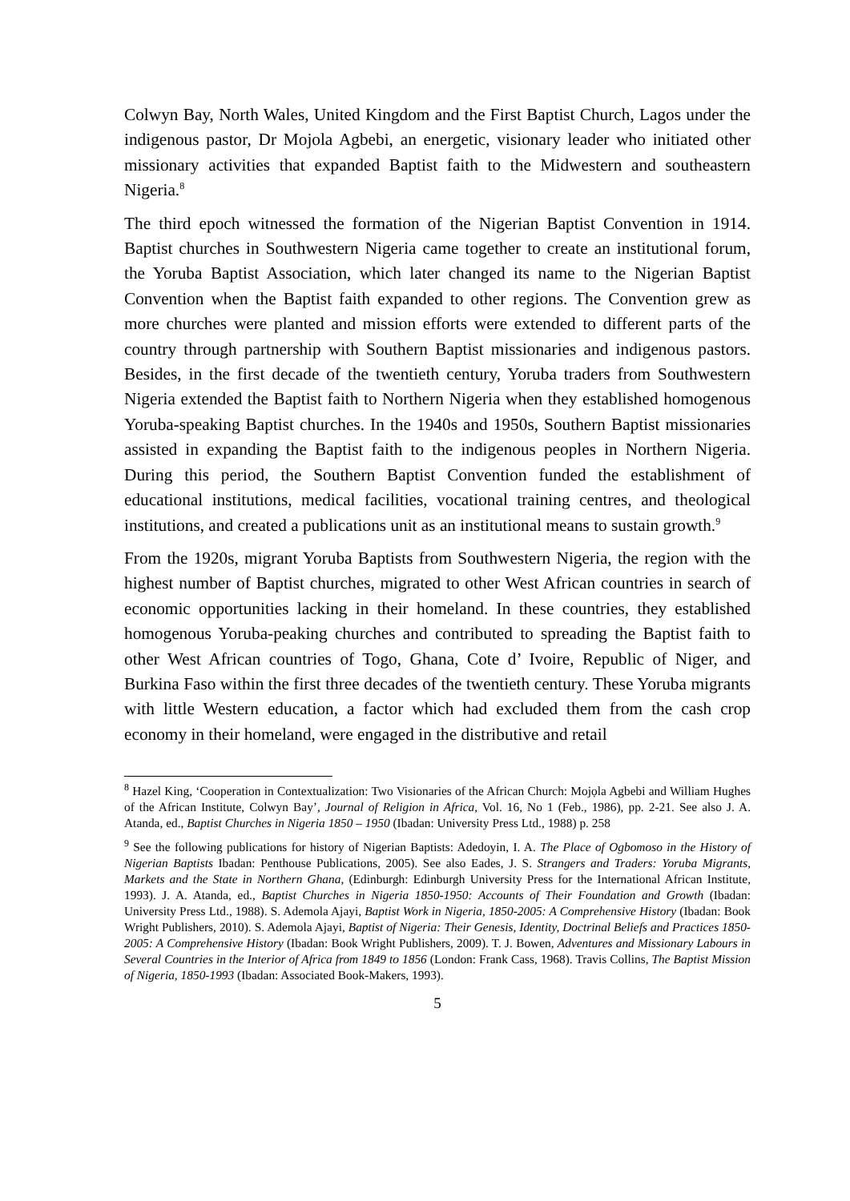Colwyn Bay, North Wales, United Kingdom and the First Baptist Church, Lagos under the indigenous pastor, Dr Mojola Agbebi, an energetic, visionary leader who initiated other missionary activities that expanded Baptist faith to the Midwestern and southeastern Nigeria.<sup>8</sup>
The third epoch witnessed the formation of the Nigerian Baptist Convention in 1914. Baptist churches in Southwestern Nigeria came together to create an institutional forum, the Yoruba Baptist Association, which later changed its name to the Nigerian Baptist Convention when the Baptist faith expanded to other regions. The Convention grew as more churches were planted and mission efforts were extended to different parts of the country through partnership with Southern Baptist missionaries and indigenous pastors. Besides, in the first decade of the twentieth century, Yoruba traders from Southwestern Nigeria extended the Baptist faith to Northern Nigeria when they established homogenous Yoruba-speaking Baptist churches. In the 1940s and 1950s, Southern Baptist missionaries assisted in expanding the Baptist faith to the indigenous peoples in Northern Nigeria. During this period, the Southern Baptist Convention funded the establishment of educational institutions, medical facilities, vocational training centres, and theological institutions, and created a publications unit as an institutional means to sustain growth.<sup>9</sup>
From the 1920s, migrant Yoruba Baptists from Southwestern Nigeria, the region with the highest number of Baptist churches, migrated to other West African countries in search of economic opportunities lacking in their homeland. In these countries, they established homogenous Yoruba-peaking churches and contributed to spreading the Baptist faith to other West African countries of Togo, Ghana, Cote d’ Ivoire, Republic of Niger, and Burkina Faso within the first three decades of the twentieth century. These Yoruba migrants with little Western education, a factor which had excluded them from the cash crop economy in their homeland, were engaged in the distributive and retail
<sup>8</sup> Hazel King, ‘Cooperation in Contextualization: Two Visionaries of the African Church: Mojọla Agbebi and William Hughes of the African Institute, Colwyn Bay’, Journal of Religion in Africa, Vol. 16, No 1 (Feb., 1986), pp. 2-21. See also J. A. Atanda, ed., Baptist Churches in Nigeria 1850 – 1950 (Ibadan: University Press Ltd., 1988) p. 258
<sup>9</sup> See the following publications for history of Nigerian Baptists: Adedoyin, I. A. The Place of Ogbomoso in the History of Nigerian Baptists Ibadan: Penthouse Publications, 2005). See also Eades, J. S. Strangers and Traders: Yoruba Migrants, Markets and the State in Northern Ghana, (Edinburgh: Edinburgh University Press for the International African Institute, 1993). J. A. Atanda, ed., Baptist Churches in Nigeria 1850-1950: Accounts of Their Foundation and Growth (Ibadan: University Press Ltd., 1988). S. Ademola Ajayi, Baptist Work in Nigeria, 1850-2005: A Comprehensive History (Ibadan: Book Wright Publishers, 2010). S. Ademola Ajayi, Baptist of Nigeria: Their Genesis, Identity, Doctrinal Beliefs and Practices 1850-2005: A Comprehensive History (Ibadan: Book Wright Publishers, 2009). T. J. Bowen, Adventures and Missionary Labours in Several Countries in the Interior of Africa from 1849 to 1856 (London: Frank Cass, 1968). Travis Collins, The Baptist Mission of Nigeria, 1850-1993 (Ibadan: Associated Book-Makers, 1993).
5